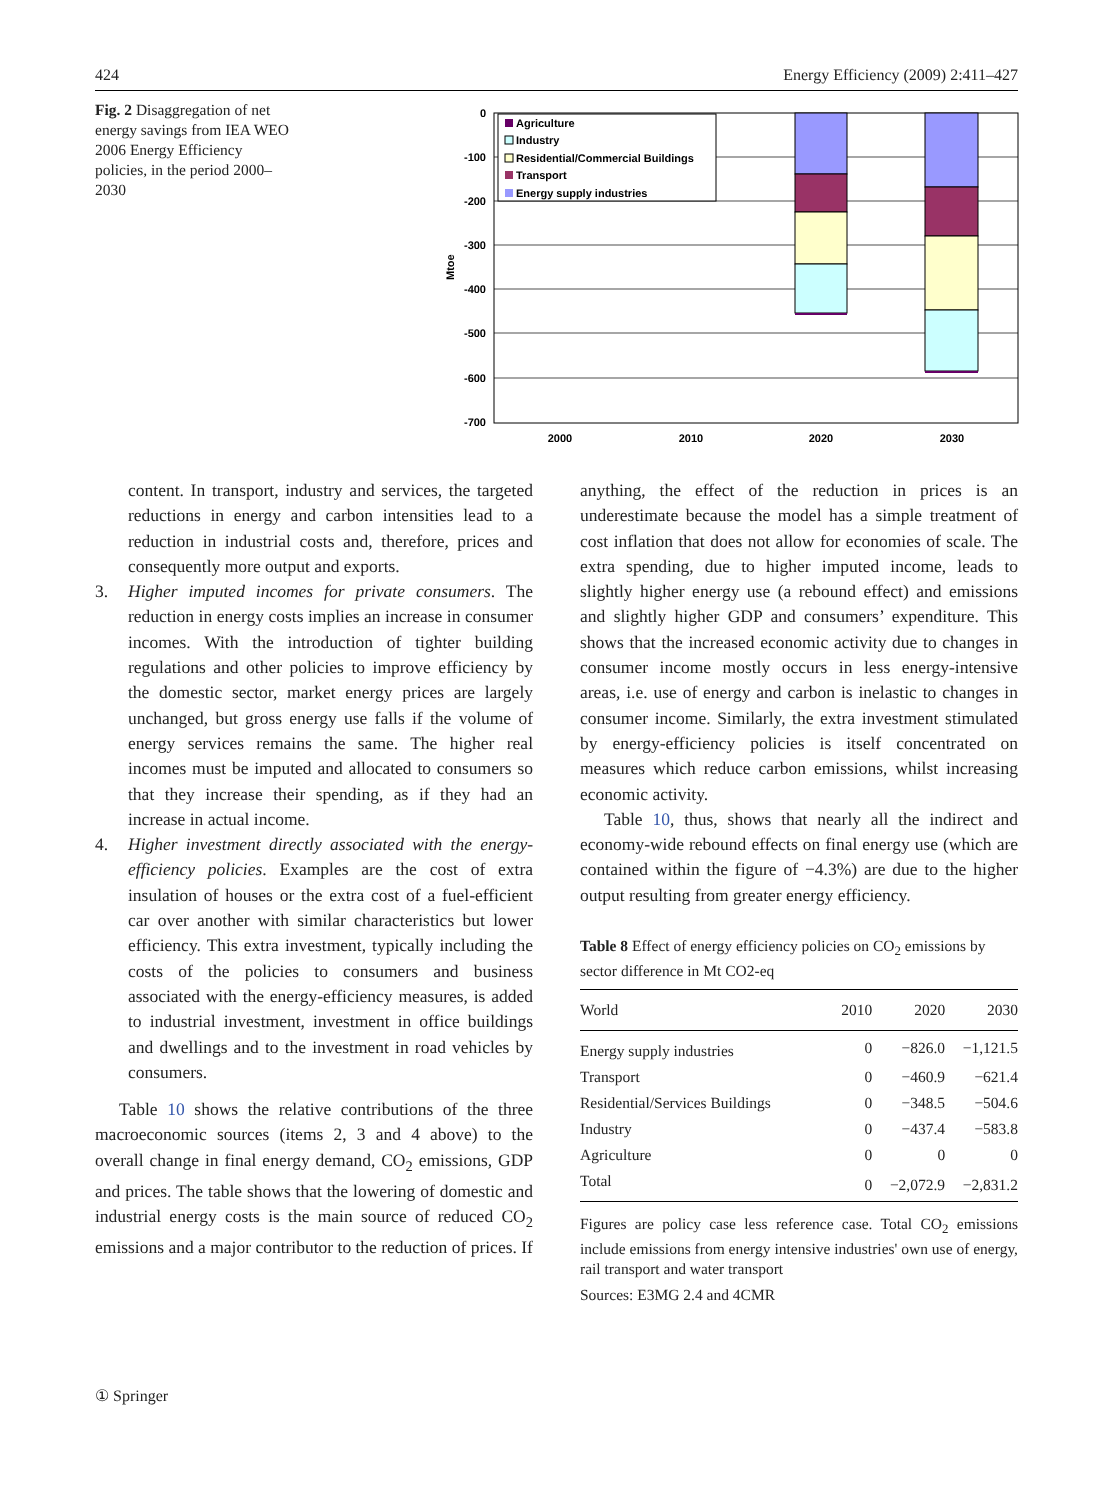424 Energy Efficiency (2009) 2:411–427
Fig. 2 Disaggregation of net energy savings from IEA WEO 2006 Energy Efficiency policies, in the period 2000–2030
0
-100
-200
-300
-400
-500
-600
-700
Mtoe
Agriculture
Industry
Residential/Commercial Buildings
Transport
Energy supply industries
2000
2010
2020
2030
content. In transport, industry and services, the targeted reductions in energy and carbon intensities lead to a reduction in industrial costs and, therefore, prices and consequently more output and exports.
3. Higher imputed incomes for private consumers. The reduction in energy costs implies an increase in consumer incomes. With the introduction of tighter building regulations and other policies to improve efficiency by the domestic sector, market energy prices are largely unchanged, but gross energy use falls if the volume of energy services remains the same. The higher real incomes must be imputed and allocated to consumers so that they increase their spending, as if they had an increase in actual income.
4. Higher investment directly associated with the energy-efficiency policies. Examples are the cost of extra insulation of houses or the extra cost of a fuel-efficient car over another with similar characteristics but lower efficiency. This extra investment, typically including the costs of the policies to consumers and business associated with the energy-efficiency measures, is added to industrial investment, investment in office buildings and dwellings and to the investment in road vehicles by consumers.
Table 10 shows the relative contributions of the three macroeconomic sources (items 2, 3 and 4 above) to the overall change in final energy demand, CO<sub>2</sub> emissions, GDP and prices. The table shows that the lowering of domestic and industrial energy costs is the main source of reduced CO<sub>2</sub> emissions and a major contributor to the reduction of prices. If
anything, the effect of the reduction in prices is an underestimate because the model has a simple treatment of cost inflation that does not allow for economies of scale. The extra spending, due to higher imputed income, leads to slightly higher energy use (a rebound effect) and emissions and slightly higher GDP and consumers’ expenditure. This shows that the increased economic activity due to changes in consumer income mostly occurs in less energy-intensive areas, i.e. use of energy and carbon is inelastic to changes in consumer income. Similarly, the extra investment stimulated by energy-efficiency policies is itself concentrated on measures which reduce carbon emissions, whilst increasing economic activity.
Table 10, thus, shows that nearly all the indirect and economy-wide rebound effects on final energy use (which are contained within the figure of −4.3%) are due to the higher output resulting from greater energy efficiency.
Table 8 Effect of energy efficiency policies on CO<sub>2</sub> emissions by sector difference in Mt CO2-eq
| World | 2010 | 2020 | 2030 |
| --- | --- | --- | --- |
| Energy supply industries | 0 | −826.0 | −1,121.5 |
| Transport | 0 | −460.9 | −621.4 |
| Residential/Services Buildings | 0 | −348.5 | −504.6 |
| Industry | 0 | −437.4 | −583.8 |
| Agriculture | 0 | 0 | 0 |
| Total | 0 | −2,072.9 | −2,831.2 |
Figures are policy case less reference case. Total CO<sub>2</sub> emissions include emissions from energy intensive industries' own use of energy, rail transport and water transport
Sources: E3MG 2.4 and 4CMR
① Springer